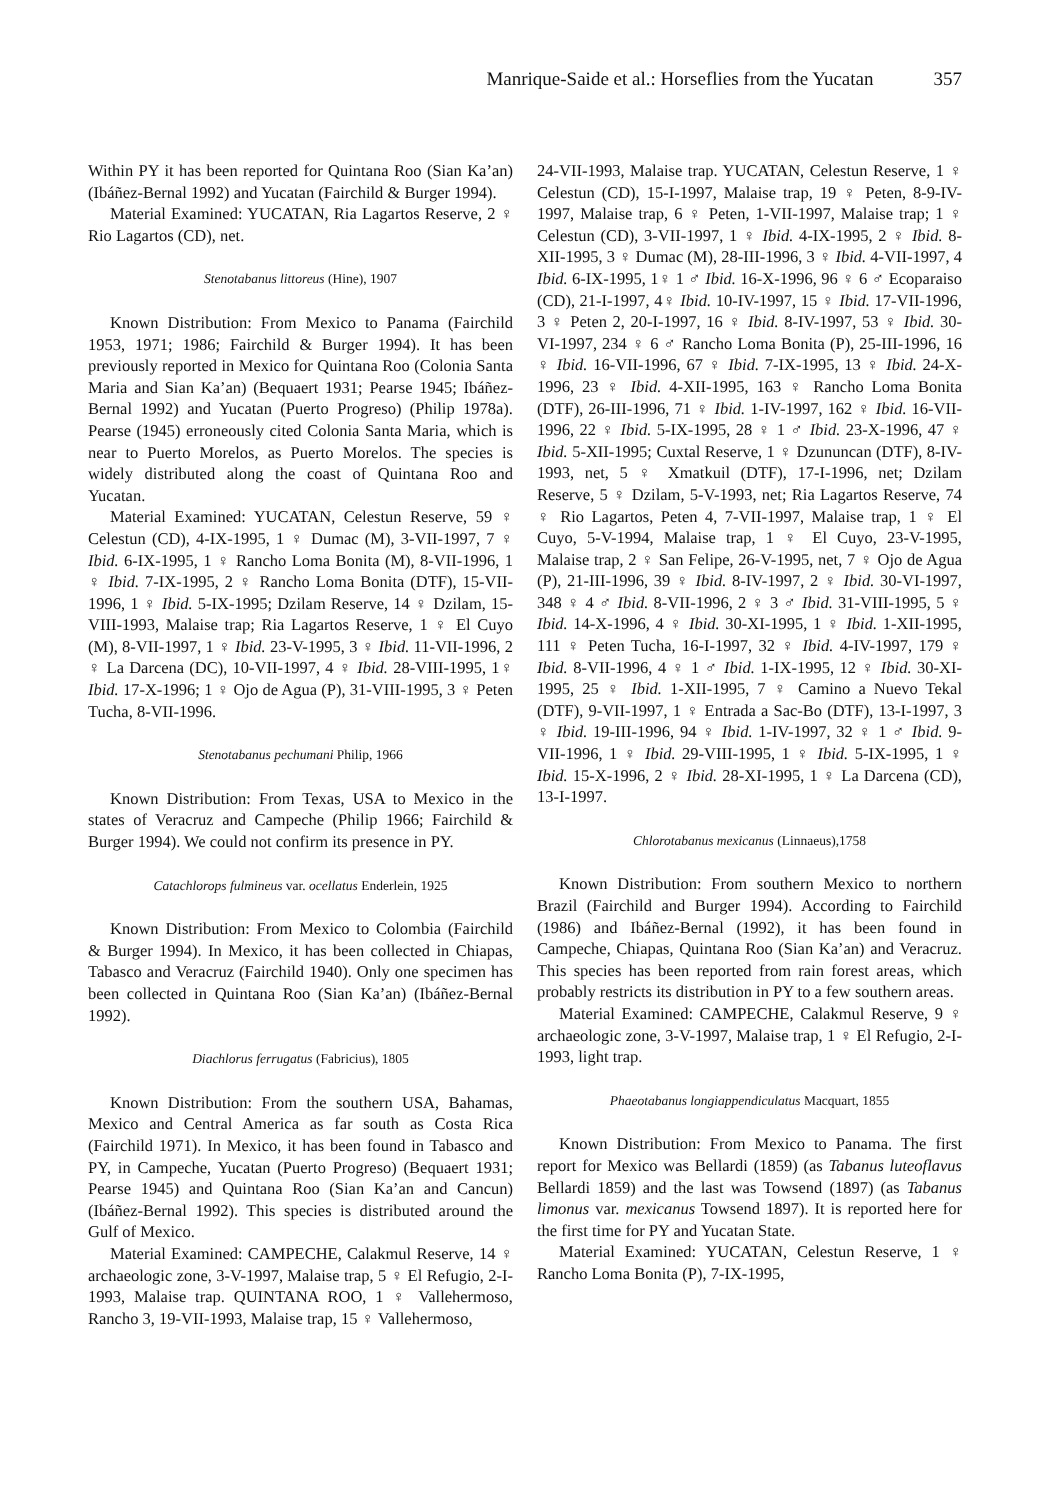Manrique-Saide et al.: Horseflies from the Yucatan 357
Within PY it has been reported for Quintana Roo (Sian Ka’an) (Ibáñez-Bernal 1992) and Yucatan (Fairchild & Burger 1994).
Material Examined: YUCATAN, Ria Lagartos Reserve, 2 ♀ Rio Lagartos (CD), net.
Stenotabanus littoreus (Hine), 1907
Known Distribution: From Mexico to Panama (Fairchild 1953, 1971; 1986; Fairchild & Burger 1994). It has been previously reported in Mexico for Quintana Roo (Colonia Santa Maria and Sian Ka’an) (Bequaert 1931; Pearse 1945; Ibáñez-Bernal 1992) and Yucatan (Puerto Progreso) (Philip 1978a). Pearse (1945) erroneously cited Colonia Santa Maria, which is near to Puerto Morelos, as Puerto Morelos. The species is widely distributed along the coast of Quintana Roo and Yucatan.
Material Examined: YUCATAN, Celestun Reserve, 59 ♀ Celestun (CD), 4-IX-1995, 1 ♀ Dumac (M), 3-VII-1997, 7 ♀ Ibid. 6-IX-1995, 1 ♀ Rancho Loma Bonita (M), 8-VII-1996, 1 ♀ Ibid. 7-IX-1995, 2 ♀ Rancho Loma Bonita (DTF), 15-VII-1996, 1 ♀ Ibid. 5-IX-1995; Dzilam Reserve, 14 ♀ Dzilam, 15-VIII-1993, Malaise trap; Ria Lagartos Reserve, 1 ♀ El Cuyo (M), 8-VII-1997, 1 ♀ Ibid. 23-V-1995, 3 ♀ Ibid. 11-VII-1996, 2 ♀ La Darcena (DC), 10-VII-1997, 4 ♀ Ibid. 28-VIII-1995, 1♀ Ibid. 17-X-1996; 1 ♀ Ojo de Agua (P), 31-VIII-1995, 3 ♀ Peten Tucha, 8-VII-1996.
Stenotabanus pechumani Philip, 1966
Known Distribution: From Texas, USA to Mexico in the states of Veracruz and Campeche (Philip 1966; Fairchild & Burger 1994). We could not confirm its presence in PY.
Catachlorops fulmineus var. ocellatus Enderlein, 1925
Known Distribution: From Mexico to Colombia (Fairchild & Burger 1994). In Mexico, it has been collected in Chiapas, Tabasco and Veracruz (Fairchild 1940). Only one specimen has been collected in Quintana Roo (Sian Ka’an) (Ibáñez-Bernal 1992).
Diachlorus ferrugatus (Fabricius), 1805
Known Distribution: From the southern USA, Bahamas, Mexico and Central America as far south as Costa Rica (Fairchild 1971). In Mexico, it has been found in Tabasco and PY, in Campeche, Yucatan (Puerto Progreso) (Bequaert 1931; Pearse 1945) and Quintana Roo (Sian Ka’an and Cancun) (Ibáñez-Bernal 1992). This species is distributed around the Gulf of Mexico.
Material Examined: CAMPECHE, Calakmul Reserve, 14 ♀ archaeologic zone, 3-V-1997, Malaise trap, 5 ♀ El Refugio, 2-I-1993, Malaise trap. QUINTANA ROO, 1 ♀ Vallehermoso, Rancho 3, 19-VII-1993, Malaise trap, 15 ♀ Vallehermoso,
24-VII-1993, Malaise trap. YUCATAN, Celestun Reserve, 1 ♀ Celestun (CD), 15-I-1997, Malaise trap, 19 ♀ Peten, 8-9-IV-1997, Malaise trap, 6 ♀ Peten, 1-VII-1997, Malaise trap; 1 ♀ Celestun (CD), 3-VII-1997, 1 ♀ Ibid. 4-IX-1995, 2 ♀ Ibid. 8-XII-1995, 3 ♀ Dumac (M), 28-III-1996, 3 ♀ Ibid. 4-VII-1997, 4 Ibid. 6-IX-1995, 1♀ 1 ♂ Ibid. 16-X-1996, 96 ♀ 6 ♂ Ecoparaiso (CD), 21-I-1997, 4♀ Ibid. 10-IV-1997, 15 ♀ Ibid. 17-VII-1996, 3 ♀ Peten 2, 20-I-1997, 16 ♀ Ibid. 8-IV-1997, 53 ♀ Ibid. 30-VI-1997, 234 ♀ 6 ♂ Rancho Loma Bonita (P), 25-III-1996, 16 ♀ Ibid. 16-VII-1996, 67 ♀ Ibid. 7-IX-1995, 13 ♀ Ibid. 24-X-1996, 23 ♀ Ibid. 4-XII-1995, 163 ♀ Rancho Loma Bonita (DTF), 26-III-1996, 71 ♀ Ibid. 1-IV-1997, 162 ♀ Ibid. 16-VII-1996, 22 ♀ Ibid. 5-IX-1995, 28 ♀ 1 ♂ Ibid. 23-X-1996, 47 ♀ Ibid. 5-XII-1995; Cuxtal Reserve, 1 ♀ Dzununcan (DTF), 8-IV-1993, net, 5 ♀ Xmatkuil (DTF), 17-I-1996, net; Dzilam Reserve, 5 ♀ Dzilam, 5-V-1993, net; Ria Lagartos Reserve, 74 ♀ Rio Lagartos, Peten 4, 7-VII-1997, Malaise trap, 1 ♀ El Cuyo, 5-V-1994, Malaise trap, 1 ♀ El Cuyo, 23-V-1995, Malaise trap, 2 ♀ San Felipe, 26-V-1995, net, 7 ♀ Ojo de Agua (P), 21-III-1996, 39 ♀ Ibid. 8-IV-1997, 2 ♀ Ibid. 30-VI-1997, 348 ♀ 4 ♂ Ibid. 8-VII-1996, 2 ♀ 3 ♂ Ibid. 31-VIII-1995, 5 ♀ Ibid. 14-X-1996, 4 ♀ Ibid. 30-XI-1995, 1 ♀ Ibid. 1-XII-1995, 111 ♀ Peten Tucha, 16-I-1997, 32 ♀ Ibid. 4-IV-1997, 179 ♀ Ibid. 8-VII-1996, 4 ♀ 1 ♂ Ibid. 1-IX-1995, 12 ♀ Ibid. 30-XI-1995, 25 ♀ Ibid. 1-XII-1995, 7 ♀ Camino a Nuevo Tekal (DTF), 9-VII-1997, 1 ♀ Entrada a Sac-Bo (DTF), 13-I-1997, 3 ♀ Ibid. 19-III-1996, 94 ♀ Ibid. 1-IV-1997, 32 ♀ 1 ♂ Ibid. 9-VII-1996, 1 ♀ Ibid. 29-VIII-1995, 1 ♀ Ibid. 5-IX-1995, 1 ♀ Ibid. 15-X-1996, 2 ♀ Ibid. 28-XI-1995, 1 ♀ La Darcena (CD), 13-I-1997.
Chlorotabanus mexicanus (Linnaeus),1758
Known Distribution: From southern Mexico to northern Brazil (Fairchild and Burger 1994). According to Fairchild (1986) and Ibáñez-Bernal (1992), it has been found in Campeche, Chiapas, Quintana Roo (Sian Ka’an) and Veracruz. This species has been reported from rain forest areas, which probably restricts its distribution in PY to a few southern areas.
Material Examined: CAMPECHE, Calakmul Reserve, 9 ♀ archaeologic zone, 3-V-1997, Malaise trap, 1 ♀ El Refugio, 2-I-1993, light trap.
Phaeotabanus longiappendiculatus Macquart, 1855
Known Distribution: From Mexico to Panama. The first report for Mexico was Bellardi (1859) (as Tabanus luteoflavus Bellardi 1859) and the last was Towsend (1897) (as Tabanus limonus var. mexicanus Towsend 1897). It is reported here for the first time for PY and Yucatan State.
Material Examined: YUCATAN, Celestun Reserve, 1 ♀ Rancho Loma Bonita (P), 7-IX-1995,